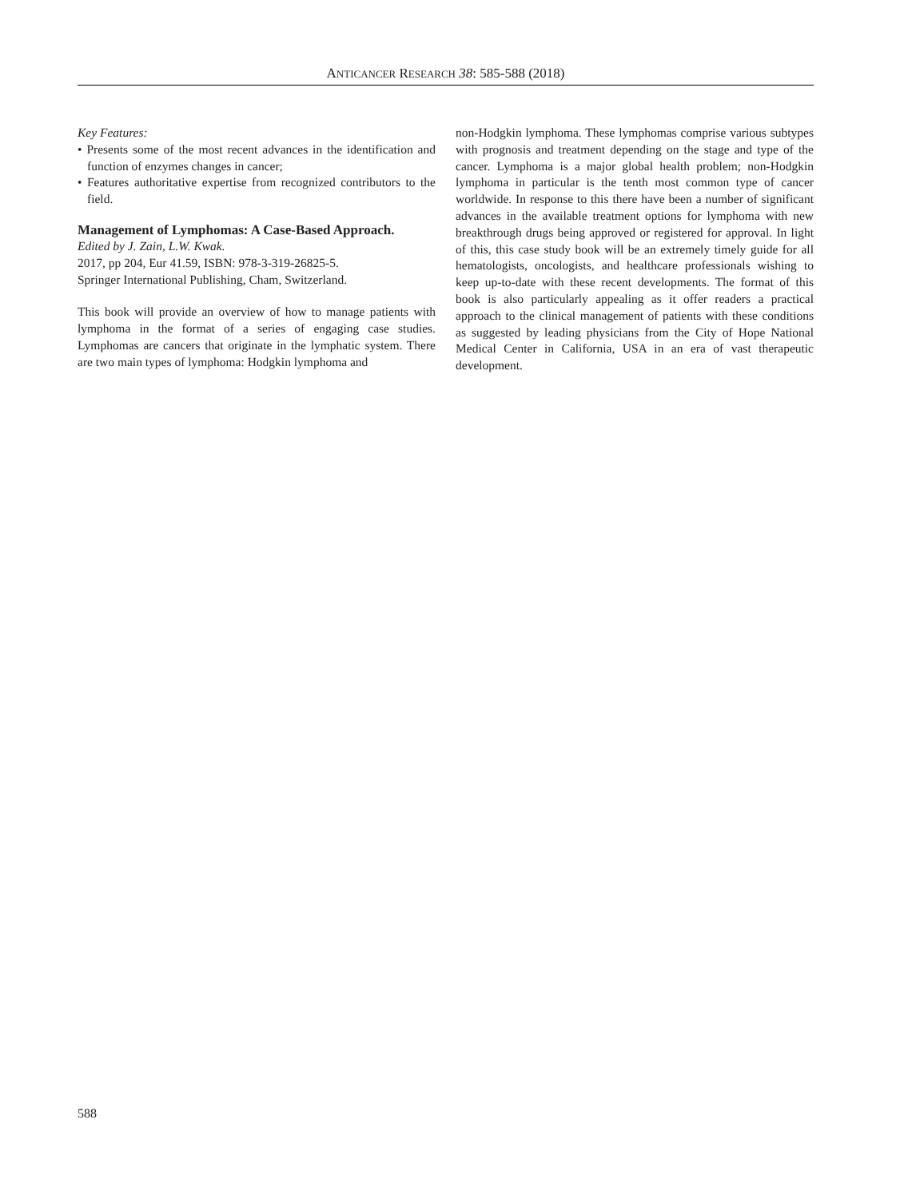ANTICANCER RESEARCH 38: 585-588 (2018)
Key Features:
• Presents some of the most recent advances in the identification and function of enzymes changes in cancer;
• Features authoritative expertise from recognized contributors to the field.
Management of Lymphomas: A Case-Based Approach.
Edited by J. Zain, L.W. Kwak.
2017, pp 204, Eur 41.59, ISBN: 978-3-319-26825-5.
Springer International Publishing, Cham, Switzerland.
This book will provide an overview of how to manage patients with lymphoma in the format of a series of engaging case studies. Lymphomas are cancers that originate in the lymphatic system. There are two main types of lymphoma: Hodgkin lymphoma and
non-Hodgkin lymphoma. These lymphomas comprise various subtypes with prognosis and treatment depending on the stage and type of the cancer. Lymphoma is a major global health problem; non-Hodgkin lymphoma in particular is the tenth most common type of cancer worldwide. In response to this there have been a number of significant advances in the available treatment options for lymphoma with new breakthrough drugs being approved or registered for approval. In light of this, this case study book will be an extremely timely guide for all hematologists, oncologists, and healthcare professionals wishing to keep up-to-date with these recent developments. The format of this book is also particularly appealing as it offer readers a practical approach to the clinical management of patients with these conditions as suggested by leading physicians from the City of Hope National Medical Center in California, USA in an era of vast therapeutic development.
588